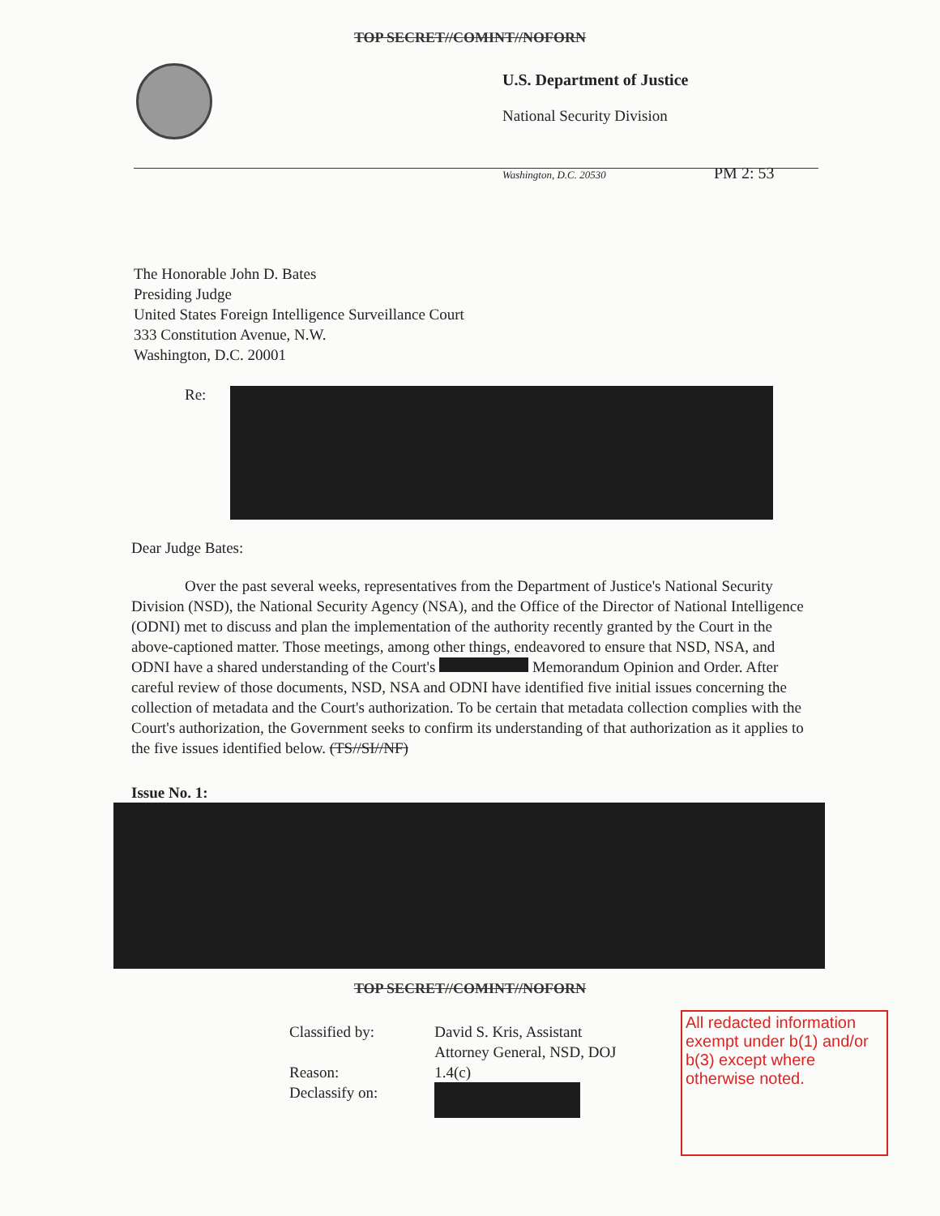TOP SECRET//COMINT//NOFORN
U.S. Department of Justice
National Security Division
Washington, D.C. 20530 PM 2: 53
The Honorable John D. Bates
Presiding Judge
United States Foreign Intelligence Surveillance Court
333 Constitution Avenue, N.W.
Washington, D.C. 20001
Re:
Dear Judge Bates:
Over the past several weeks, representatives from the Department of Justice's National Security Division (NSD), the National Security Agency (NSA), and the Office of the Director of National Intelligence (ODNI) met to discuss and plan the implementation of the authority recently granted by the Court in the above-captioned matter. Those meetings, among other things, endeavored to ensure that NSD, NSA, and ODNI have a shared understanding of the Court's Memorandum Opinion and Order. After careful review of those documents, NSD, NSA and ODNI have identified five initial issues concerning the collection of metadata and the Court's authorization. To be certain that metadata collection complies with the Court's authorization, the Government seeks to confirm its understanding of that authorization as it applies to the five issues identified below. (TS//SI//NF)
Issue No. 1:
TOP SECRET//COMINT//NOFORN
Classified by:
Reason:
Declassify on:
David S. Kris, Assistant
Attorney General, NSD, DOJ
1.4(c)
All redacted information exempt under b(1) and/or b(3) except where otherwise noted.